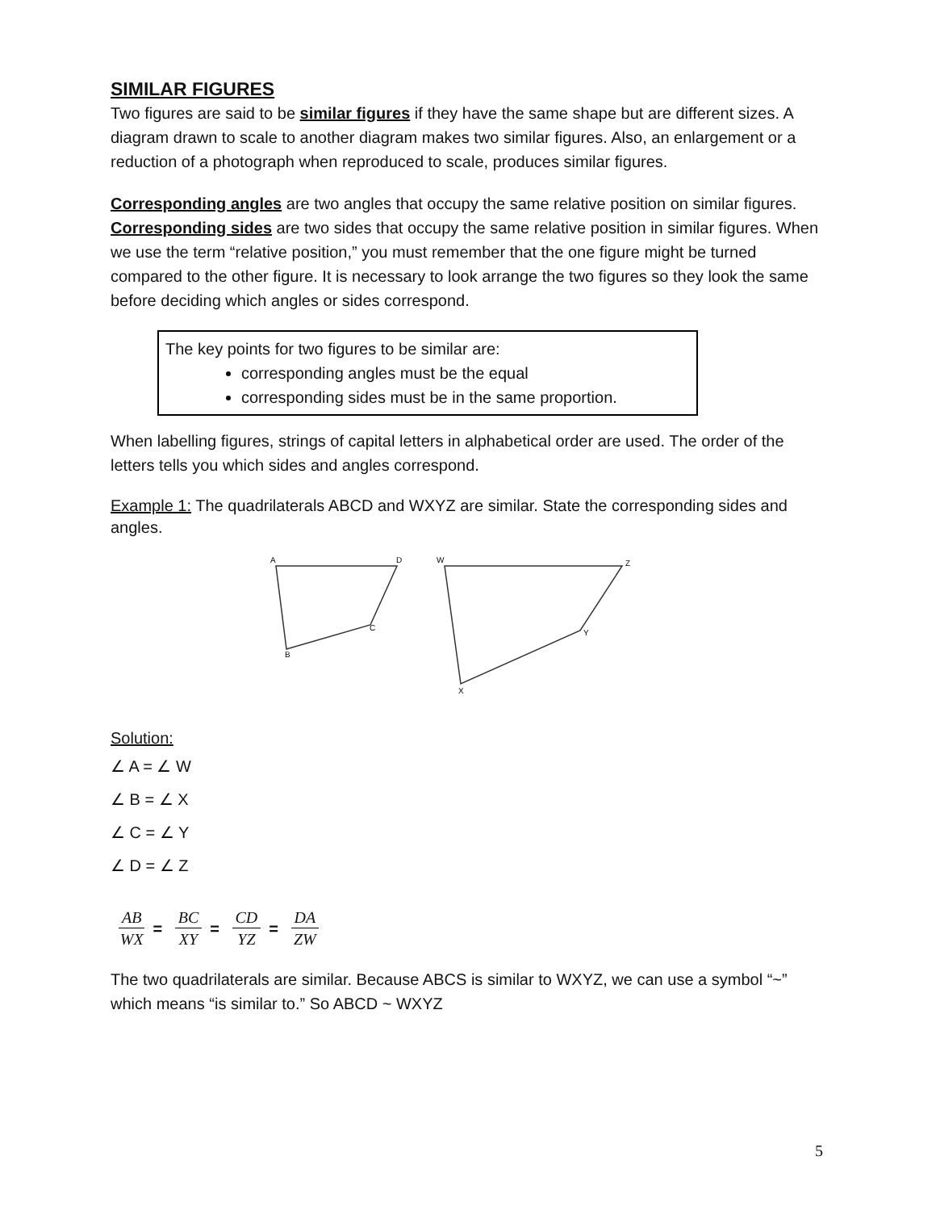SIMILAR FIGURES
Two figures are said to be similar figures if they have the same shape but are different sizes. A diagram drawn to scale to another diagram makes two similar figures. Also, an enlargement or a reduction of a photograph when reproduced to scale, produces similar figures.
Corresponding angles are two angles that occupy the same relative position on similar figures. Corresponding sides are two sides that occupy the same relative position in similar figures. When we use the term “relative position,” you must remember that the one figure might be turned compared to the other figure. It is necessary to look arrange the two figures so they look the same before deciding which angles or sides correspond.
The key points for two figures to be similar are:
corresponding angles must be the equal
corresponding sides must be in the same proportion.
When labelling figures, strings of capital letters in alphabetical order are used. The order of the letters tells you which sides and angles correspond.
Example 1: The quadrilaterals ABCD and WXYZ are similar. State the corresponding sides and angles.
A
D
C
B
W
Z
Y
X
Solution:
∠ A = ∠ W
∠ B = ∠ X
∠ C = ∠ Y
∠ D = ∠ Z
AB WX = BC XY = CD YZ = DA ZW
The two quadrilaterals are similar. Because ABCS is similar to WXYZ, we can use a symbol “~” which means “is similar to.” So ABCD ~ WXYZ
5